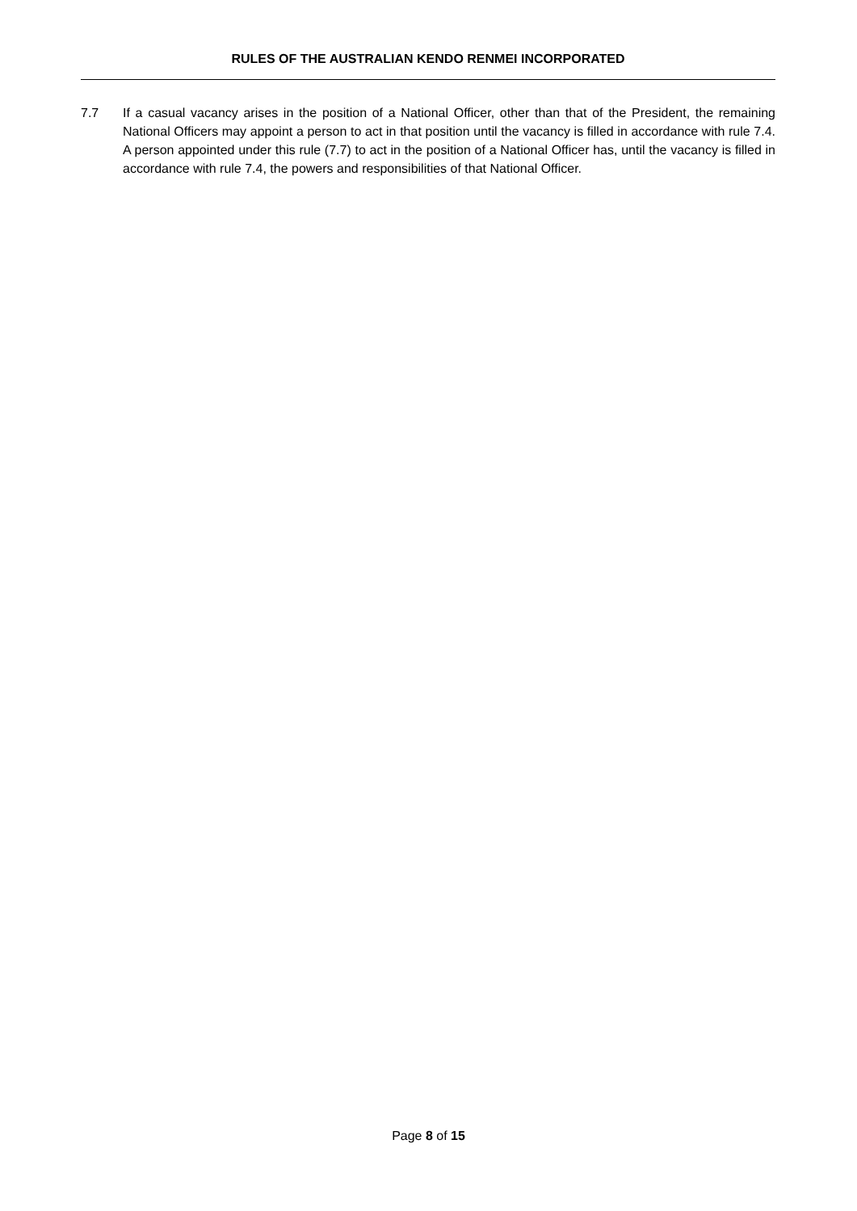RULES OF THE AUSTRALIAN KENDO RENMEI INCORPORATED
7.7 If a casual vacancy arises in the position of a National Officer, other than that of the President, the remaining National Officers may appoint a person to act in that position until the vacancy is filled in accordance with rule 7.4. A person appointed under this rule (7.7) to act in the position of a National Officer has, until the vacancy is filled in accordance with rule 7.4, the powers and responsibilities of that National Officer.
Page 8 of 15